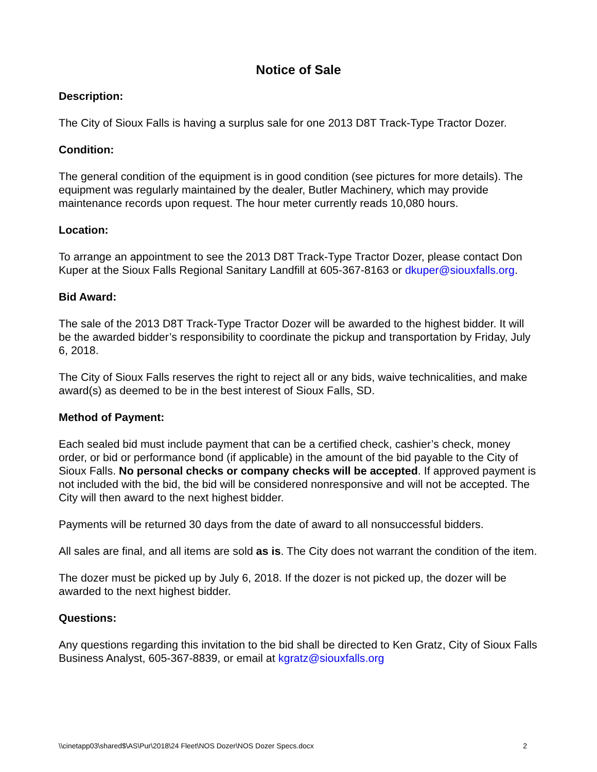Notice of Sale
Description:
The City of Sioux Falls is having a surplus sale for one 2013 D8T Track-Type Tractor Dozer.
Condition:
The general condition of the equipment is in good condition (see pictures for more details). The equipment was regularly maintained by the dealer, Butler Machinery, which may provide maintenance records upon request. The hour meter currently reads 10,080 hours.
Location:
To arrange an appointment to see the 2013 D8T Track-Type Tractor Dozer, please contact Don Kuper at the Sioux Falls Regional Sanitary Landfill at 605-367-8163 or dkuper@siouxfalls.org.
Bid Award:
The sale of the 2013 D8T Track-Type Tractor Dozer will be awarded to the highest bidder. It will be the awarded bidder’s responsibility to coordinate the pickup and transportation by Friday, July 6, 2018.
The City of Sioux Falls reserves the right to reject all or any bids, waive technicalities, and make award(s) as deemed to be in the best interest of Sioux Falls, SD.
Method of Payment:
Each sealed bid must include payment that can be a certified check, cashier’s check, money order, or bid or performance bond (if applicable) in the amount of the bid payable to the City of Sioux Falls. No personal checks or company checks will be accepted. If approved payment is not included with the bid, the bid will be considered nonresponsive and will not be accepted. The City will then award to the next highest bidder.
Payments will be returned 30 days from the date of award to all nonsuccessful bidders.
All sales are final, and all items are sold as is. The City does not warrant the condition of the item.
The dozer must be picked up by July 6, 2018. If the dozer is not picked up, the dozer will be awarded to the next highest bidder.
Questions:
Any questions regarding this invitation to the bid shall be directed to Ken Gratz, City of Sioux Falls Business Analyst, 605-367-8839, or email at kgratz@siouxfalls.org
\\cinetapp03\shared$\AS\Pur\2018\24 Fleet\NOS Dozer\NOS Dozer Specs.docx 2